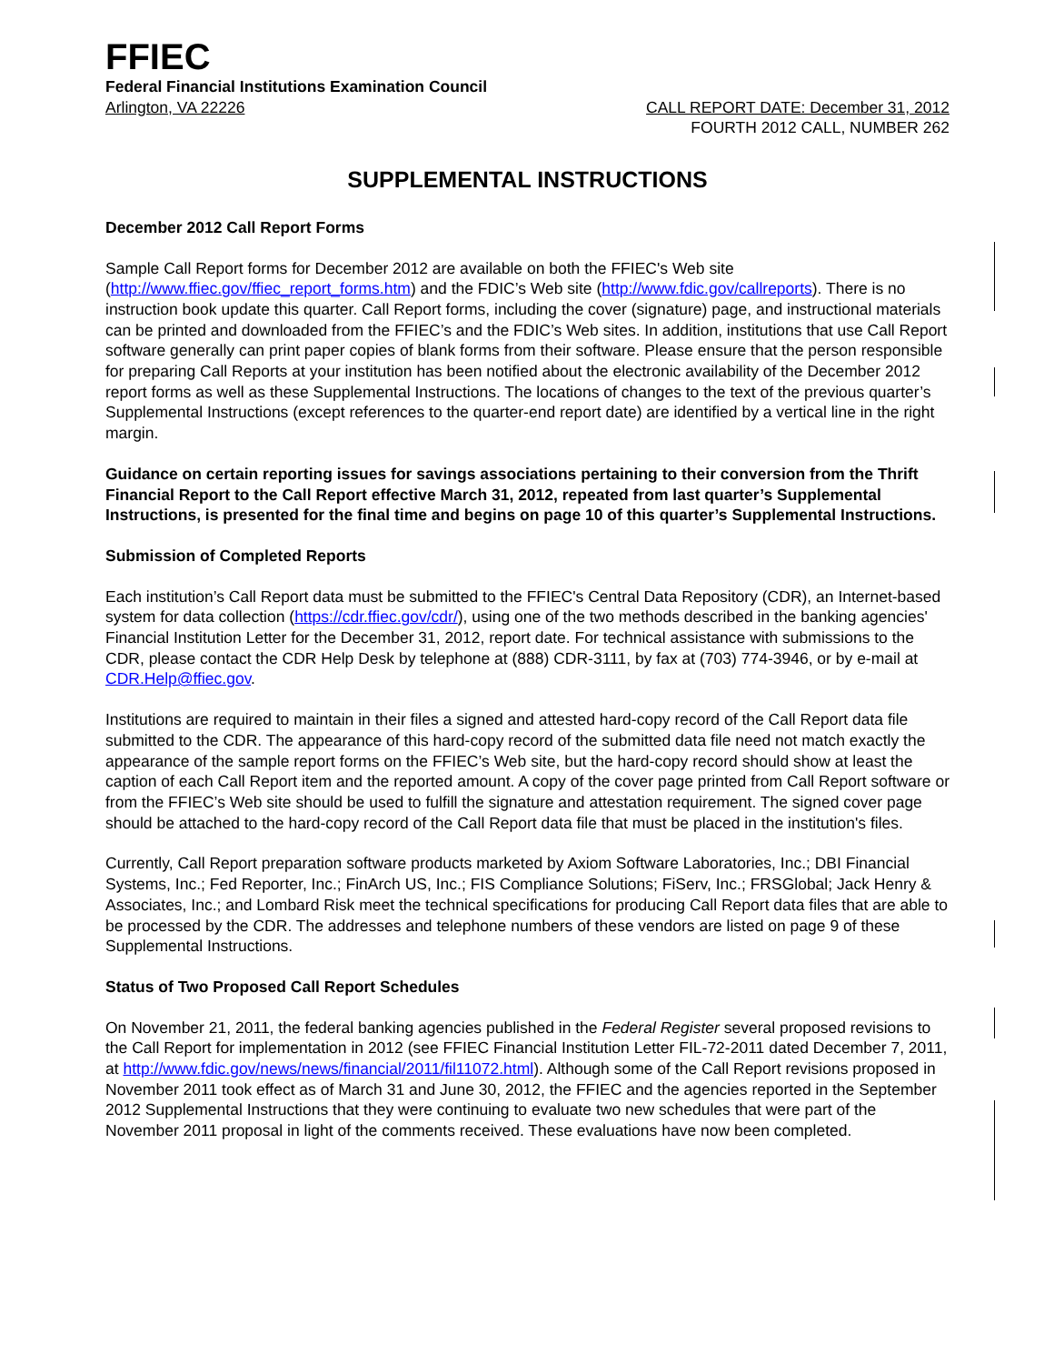FFIEC
Federal Financial Institutions Examination Council
Arlington, VA 22226 CALL REPORT DATE: December 31, 2012
FOURTH 2012 CALL, NUMBER 262
SUPPLEMENTAL INSTRUCTIONS
December 2012 Call Report Forms
Sample Call Report forms for December 2012 are available on both the FFIEC's Web site (http://www.ffiec.gov/ffiec_report_forms.htm) and the FDIC’s Web site (http://www.fdic.gov/callreports). There is no instruction book update this quarter. Call Report forms, including the cover (signature) page, and instructional materials can be printed and downloaded from the FFIEC’s and the FDIC’s Web sites. In addition, institutions that use Call Report software generally can print paper copies of blank forms from their software. Please ensure that the person responsible for preparing Call Reports at your institution has been notified about the electronic availability of the December 2012 report forms as well as these Supplemental Instructions. The locations of changes to the text of the previous quarter’s Supplemental Instructions (except references to the quarter-end report date) are identified by a vertical line in the right margin.
Guidance on certain reporting issues for savings associations pertaining to their conversion from the Thrift Financial Report to the Call Report effective March 31, 2012, repeated from last quarter’s Supplemental Instructions, is presented for the final time and begins on page 10 of this quarter’s Supplemental Instructions.
Submission of Completed Reports
Each institution’s Call Report data must be submitted to the FFIEC's Central Data Repository (CDR), an Internet-based system for data collection (https://cdr.ffiec.gov/cdr/), using one of the two methods described in the banking agencies' Financial Institution Letter for the December 31, 2012, report date. For technical assistance with submissions to the CDR, please contact the CDR Help Desk by telephone at (888) CDR-3111, by fax at (703) 774-3946, or by e-mail at CDR.Help@ffiec.gov.
Institutions are required to maintain in their files a signed and attested hard-copy record of the Call Report data file submitted to the CDR. The appearance of this hard-copy record of the submitted data file need not match exactly the appearance of the sample report forms on the FFIEC’s Web site, but the hard-copy record should show at least the caption of each Call Report item and the reported amount. A copy of the cover page printed from Call Report software or from the FFIEC’s Web site should be used to fulfill the signature and attestation requirement. The signed cover page should be attached to the hard-copy record of the Call Report data file that must be placed in the institution's files.
Currently, Call Report preparation software products marketed by Axiom Software Laboratories, Inc.; DBI Financial Systems, Inc.; Fed Reporter, Inc.; FinArch US, Inc.; FIS Compliance Solutions; FiServ, Inc.; FRSGlobal; Jack Henry & Associates, Inc.; and Lombard Risk meet the technical specifications for producing Call Report data files that are able to be processed by the CDR. The addresses and telephone numbers of these vendors are listed on page 9 of these Supplemental Instructions.
Status of Two Proposed Call Report Schedules
On November 21, 2011, the federal banking agencies published in the Federal Register several proposed revisions to the Call Report for implementation in 2012 (see FFIEC Financial Institution Letter FIL-72-2011 dated December 7, 2011, at http://www.fdic.gov/news/news/financial/2011/fil11072.html). Although some of the Call Report revisions proposed in November 2011 took effect as of March 31 and June 30, 2012, the FFIEC and the agencies reported in the September 2012 Supplemental Instructions that they were continuing to evaluate two new schedules that were part of the November 2011 proposal in light of the comments received. These evaluations have now been completed.